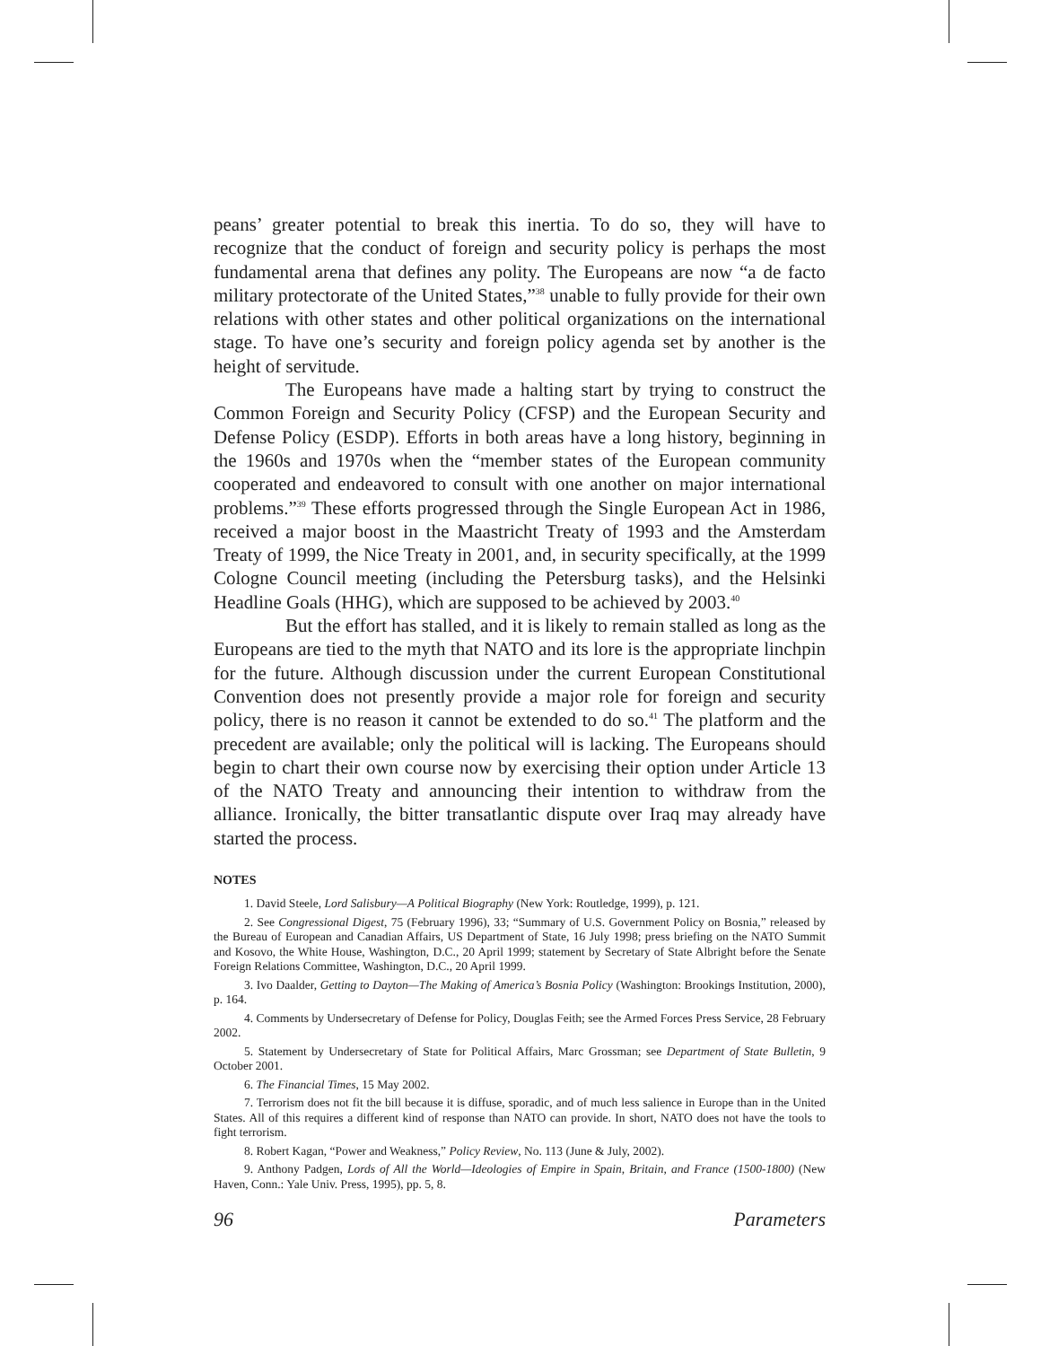peans’ greater potential to break this inertia. To do so, they will have to recognize that the conduct of foreign and security policy is perhaps the most fundamental arena that defines any polity. The Europeans are now “a de facto military protectorate of the United States,”<sup>38</sup> unable to fully provide for their own relations with other states and other political organizations on the international stage. To have one’s security and foreign policy agenda set by another is the height of servitude.
The Europeans have made a halting start by trying to construct the Common Foreign and Security Policy (CFSP) and the European Security and Defense Policy (ESDP). Efforts in both areas have a long history, beginning in the 1960s and 1970s when the “member states of the European community cooperated and endeavored to consult with one another on major international problems.”<sup>39</sup> These efforts progressed through the Single European Act in 1986, received a major boost in the Maastricht Treaty of 1993 and the Amsterdam Treaty of 1999, the Nice Treaty in 2001, and, in security specifically, at the 1999 Cologne Council meeting (including the Petersburg tasks), and the Helsinki Headline Goals (HHG), which are supposed to be achieved by 2003.<sup>40</sup>
But the effort has stalled, and it is likely to remain stalled as long as the Europeans are tied to the myth that NATO and its lore is the appropriate linchpin for the future. Although discussion under the current European Constitutional Convention does not presently provide a major role for foreign and security policy, there is no reason it cannot be extended to do so.<sup>41</sup> The platform and the precedent are available; only the political will is lacking. The Europeans should begin to chart their own course now by exercising their option under Article 13 of the NATO Treaty and announcing their intention to withdraw from the alliance. Ironically, the bitter transatlantic dispute over Iraq may already have started the process.
NOTES
1. David Steele, Lord Salisbury—A Political Biography (New York: Routledge, 1999), p. 121.
2. See Congressional Digest, 75 (February 1996), 33; “Summary of U.S. Government Policy on Bosnia,” released by the Bureau of European and Canadian Affairs, US Department of State, 16 July 1998; press briefing on the NATO Summit and Kosovo, the White House, Washington, D.C., 20 April 1999; statement by Secretary of State Albright before the Senate Foreign Relations Committee, Washington, D.C., 20 April 1999.
3. Ivo Daalder, Getting to Dayton—The Making of America’s Bosnia Policy (Washington: Brookings Institution, 2000), p. 164.
4. Comments by Undersecretary of Defense for Policy, Douglas Feith; see the Armed Forces Press Service, 28 February 2002.
5. Statement by Undersecretary of State for Political Affairs, Marc Grossman; see Department of State Bulletin, 9 October 2001.
6. The Financial Times, 15 May 2002.
7. Terrorism does not fit the bill because it is diffuse, sporadic, and of much less salience in Europe than in the United States. All of this requires a different kind of response than NATO can provide. In short, NATO does not have the tools to fight terrorism.
8. Robert Kagan, “Power and Weakness,” Policy Review, No. 113 (June & July, 2002).
9. Anthony Padgen, Lords of All the World—Ideologies of Empire in Spain, Britain, and France (1500-1800) (New Haven, Conn.: Yale Univ. Press, 1995), pp. 5, 8.
96 Parameters